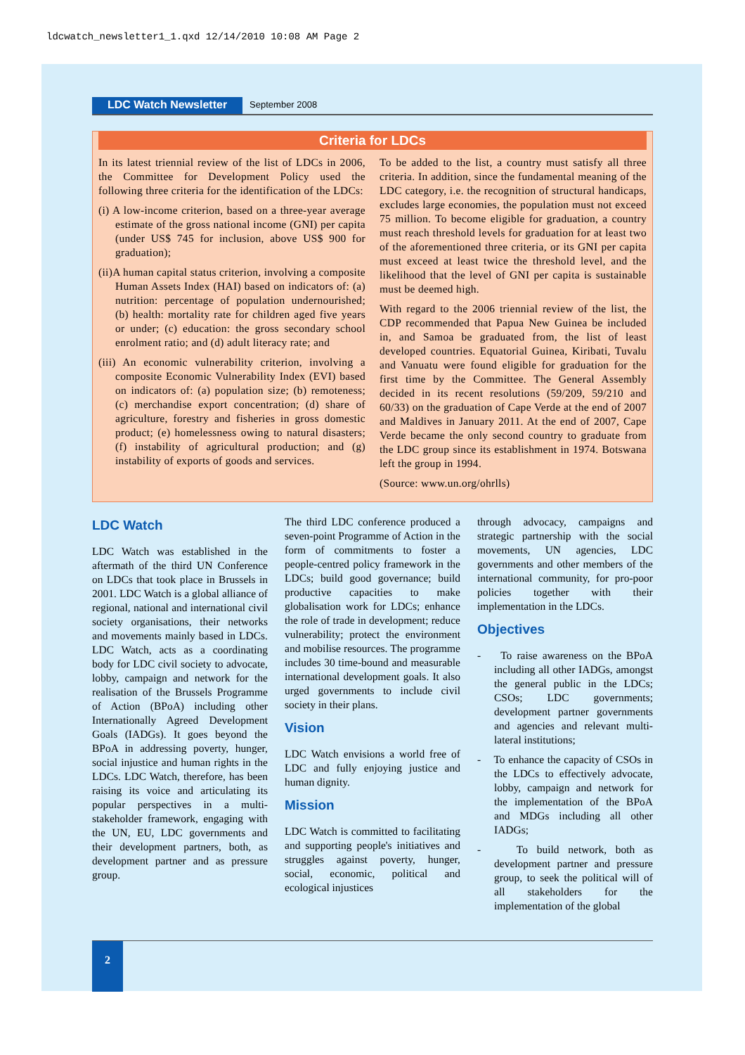ldcwatch_newsletter1_1.qxd 12/14/2010 10:08 AM Page 2
LDC Watch Newsletter September 2008
Criteria for LDCs
In its latest triennial review of the list of LDCs in 2006, the Committee for Development Policy used the following three criteria for the identification of the LDCs:
(i) A low-income criterion, based on a three-year average estimate of the gross national income (GNI) per capita (under US$ 745 for inclusion, above US$ 900 for graduation);
(ii)A human capital status criterion, involving a composite Human Assets Index (HAI) based on indicators of: (a) nutrition: percentage of population undernourished; (b) health: mortality rate for children aged five years or under; (c) education: the gross secondary school enrolment ratio; and (d) adult literacy rate; and
(iii) An economic vulnerability criterion, involving a composite Economic Vulnerability Index (EVI) based on indicators of: (a) population size; (b) remoteness; (c) merchandise export concentration; (d) share of agriculture, forestry and fisheries in gross domestic product; (e) homelessness owing to natural disasters; (f) instability of agricultural production; and (g) instability of exports of goods and services.
To be added to the list, a country must satisfy all three criteria. In addition, since the fundamental meaning of the LDC category, i.e. the recognition of structural handicaps, excludes large economies, the population must not exceed 75 million. To become eligible for graduation, a country must reach threshold levels for graduation for at least two of the aforementioned three criteria, or its GNI per capita must exceed at least twice the threshold level, and the likelihood that the level of GNI per capita is sustainable must be deemed high.
With regard to the 2006 triennial review of the list, the CDP recommended that Papua New Guinea be included in, and Samoa be graduated from, the list of least developed countries. Equatorial Guinea, Kiribati, Tuvalu and Vanuatu were found eligible for graduation for the first time by the Committee. The General Assembly decided in its recent resolutions (59/209, 59/210 and 60/33) on the graduation of Cape Verde at the end of 2007 and Maldives in January 2011. At the end of 2007, Cape Verde became the only second country to graduate from the LDC group since its establishment in 1974. Botswana left the group in 1994.
(Source: www.un.org/ohrlls)
LDC Watch
LDC Watch was established in the aftermath of the third UN Conference on LDCs that took place in Brussels in 2001. LDC Watch is a global alliance of regional, national and international civil society organisations, their networks and movements mainly based in LDCs. LDC Watch, acts as a coordinating body for LDC civil society to advocate, lobby, campaign and network for the realisation of the Brussels Programme of Action (BPoA) including other Internationally Agreed Development Goals (IADGs). It goes beyond the BPoA in addressing poverty, hunger, social injustice and human rights in the LDCs. LDC Watch, therefore, has been raising its voice and articulating its popular perspectives in a multi-stakeholder framework, engaging with the UN, EU, LDC governments and their development partners, both, as development partner and as pressure group.
The third LDC conference produced a seven-point Programme of Action in the form of commitments to foster a people-centred policy framework in the LDCs; build good governance; build productive capacities to make globalisation work for LDCs; enhance the role of trade in development; reduce vulnerability; protect the environment and mobilise resources. The programme includes 30 time-bound and measurable international development goals. It also urged governments to include civil society in their plans.
Vision
LDC Watch envisions a world free of LDC and fully enjoying justice and human dignity.
Mission
LDC Watch is committed to facilitating and supporting people's initiatives and struggles against poverty, hunger, social, economic, political and ecological injustices
through advocacy, campaigns and strategic partnership with the social movements, UN agencies, LDC governments and other members of the international community, for pro-poor policies together with their implementation in the LDCs.
Objectives
- To raise awareness on the BPoA including all other IADGs, amongst the general public in the LDCs; CSOs; LDC governments; development partner governments and agencies and relevant multi-lateral institutions;
- To enhance the capacity of CSOs in the LDCs to effectively advocate, lobby, campaign and network for the implementation of the BPoA and MDGs including all other IADGs;
- To build network, both as development partner and pressure group, to seek the political will of all stakeholders for the implementation of the global
2